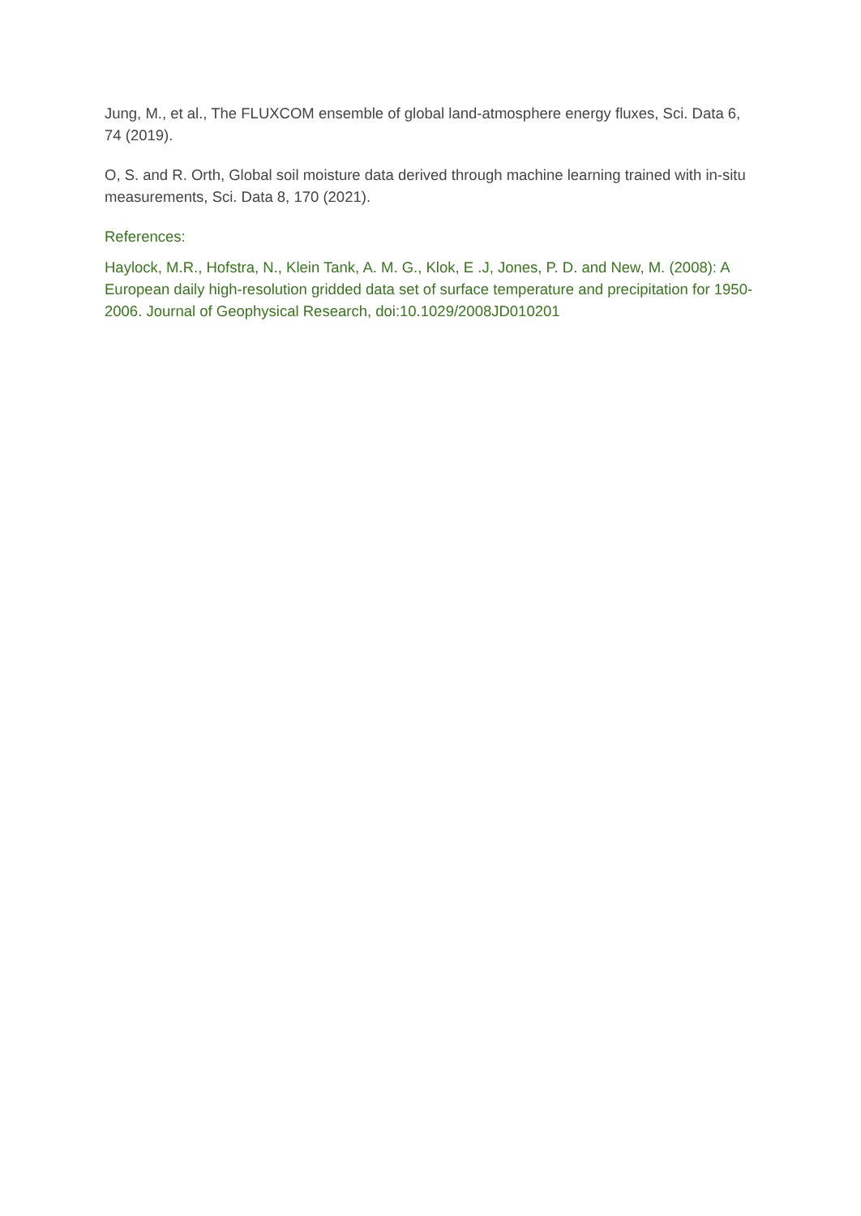Jung, M., et al., The FLUXCOM ensemble of global land-atmosphere energy fluxes, Sci. Data 6, 74 (2019).
O, S. and R. Orth, Global soil moisture data derived through machine learning trained with in-situ measurements, Sci. Data 8, 170 (2021).
References:
Haylock, M.R., Hofstra, N., Klein Tank, A. M. G., Klok, E .J, Jones, P. D. and New, M. (2008): A European daily high-resolution gridded data set of surface temperature and precipitation for 1950-2006. Journal of Geophysical Research, doi:10.1029/2008JD010201